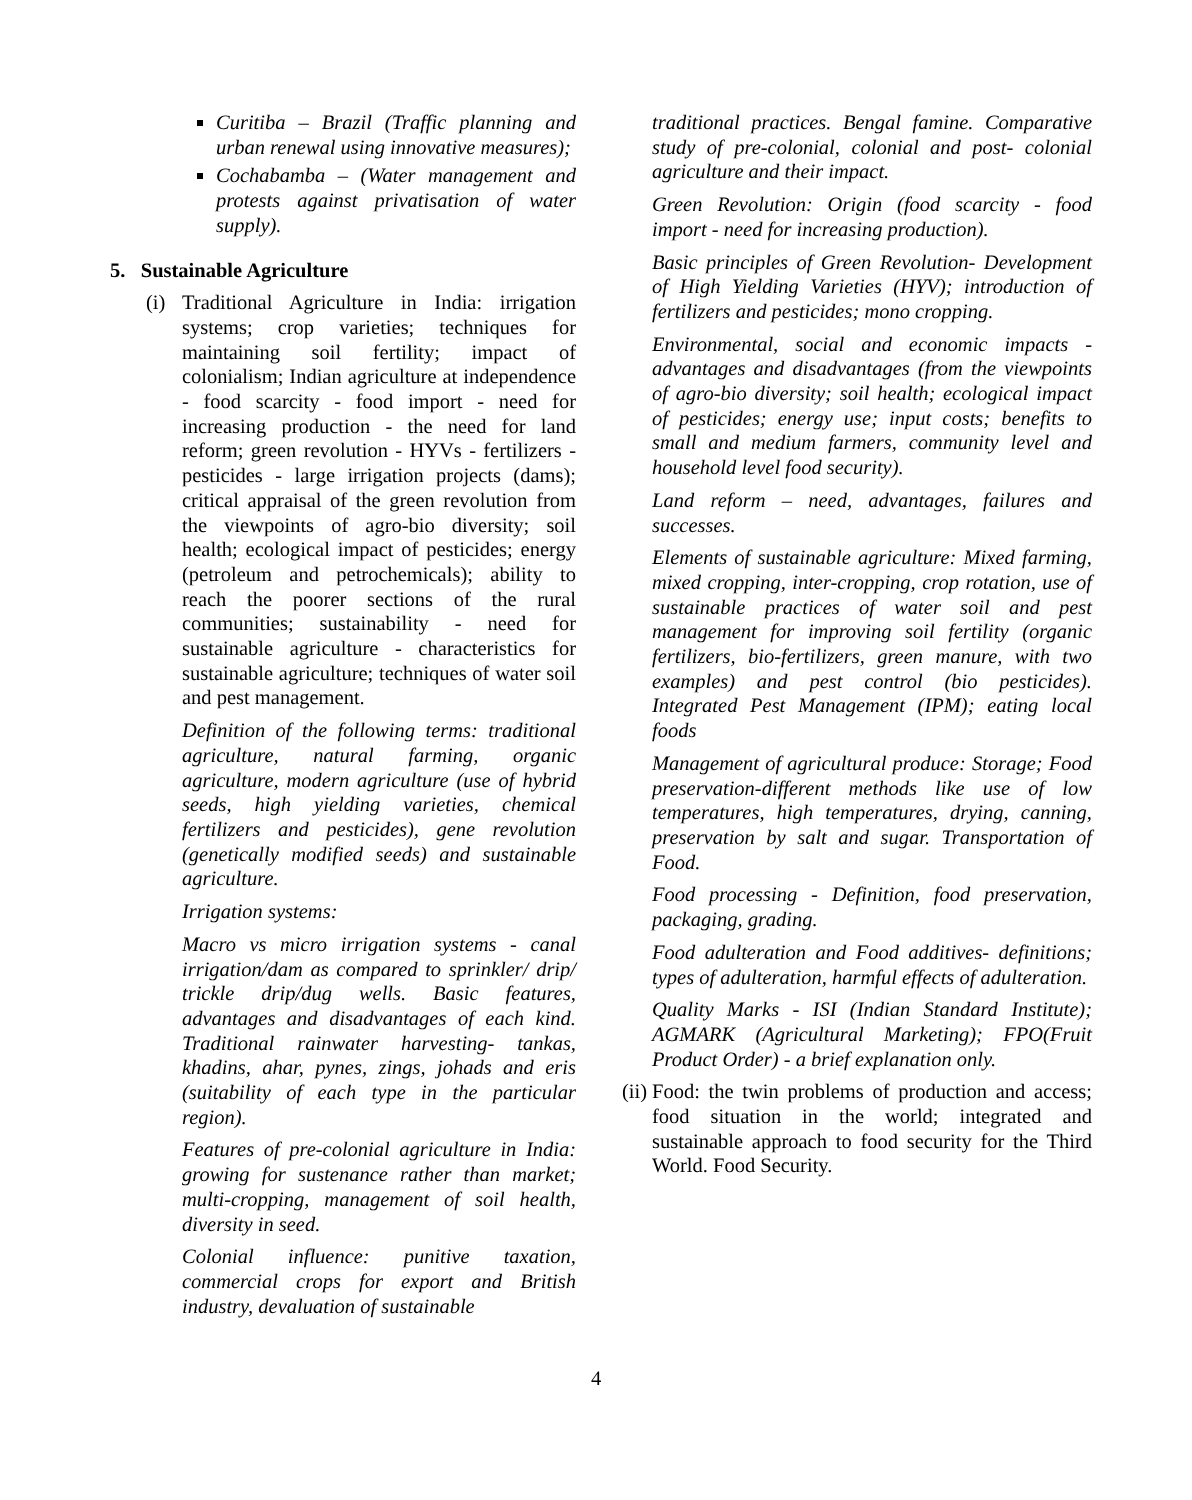Curitiba – Brazil (Traffic planning and urban renewal using innovative measures);
Cochabamba – (Water management and protests against privatisation of water supply).
5. Sustainable Agriculture
(i)
Traditional Agriculture in India: irrigation systems; crop varieties; techniques for maintaining soil fertility; impact of colonialism; Indian agriculture at independence - food scarcity - food import - need for increasing production - the need for land reform; green revolution - HYVs - fertilizers - pesticides - large irrigation projects (dams); critical appraisal of the green revolution from the viewpoints of agro-bio diversity; soil health; ecological impact of pesticides; energy (petroleum and petrochemicals); ability to reach the poorer sections of the rural communities; sustainability - need for sustainable agriculture - characteristics for sustainable agriculture; techniques of water soil and pest management.
Definition of the following terms: traditional agriculture, natural farming, organic agriculture, modern agriculture (use of hybrid seeds, high yielding varieties, chemical fertilizers and pesticides), gene revolution (genetically modified seeds) and sustainable agriculture.
Irrigation systems:
Macro vs micro irrigation systems - canal irrigation/dam as compared to sprinkler/ drip/ trickle drip/dug wells. Basic features, advantages and disadvantages of each kind. Traditional rainwater harvesting- tankas, khadins, ahar, pynes, zings, johads and eris (suitability of each type in the particular region).
Features of pre-colonial agriculture in India: growing for sustenance rather than market; multi-cropping, management of soil health, diversity in seed.
Colonial influence: punitive taxation, commercial crops for export and British industry, devaluation of sustainable
traditional practices. Bengal famine. Comparative study of pre-colonial, colonial and post- colonial agriculture and their impact.
Green Revolution: Origin (food scarcity - food import - need for increasing production).
Basic principles of Green Revolution- Development of High Yielding Varieties (HYV); introduction of fertilizers and pesticides; mono cropping.
Environmental, social and economic impacts -advantages and disadvantages (from the viewpoints of agro-bio diversity; soil health; ecological impact of pesticides; energy use; input costs; benefits to small and medium farmers, community level and household level food security).
Land reform – need, advantages, failures and successes.
Elements of sustainable agriculture: Mixed farming, mixed cropping, inter-cropping, crop rotation, use of sustainable practices of water soil and pest management for improving soil fertility (organic fertilizers, bio-fertilizers, green manure, with two examples) and pest control (bio pesticides). Integrated Pest Management (IPM); eating local foods
Management of agricultural produce: Storage; Food preservation-different methods like use of low temperatures, high temperatures, drying, canning, preservation by salt and sugar. Transportation of Food.
Food processing - Definition, food preservation, packaging, grading.
Food adulteration and Food additives- definitions; types of adulteration, harmful effects of adulteration.
Quality Marks - ISI (Indian Standard Institute); AGMARK (Agricultural Marketing); FPO(Fruit Product Order) - a brief explanation only.
(ii)
Food: the twin problems of production and access; food situation in the world; integrated and sustainable approach to food security for the Third World. Food Security.
4